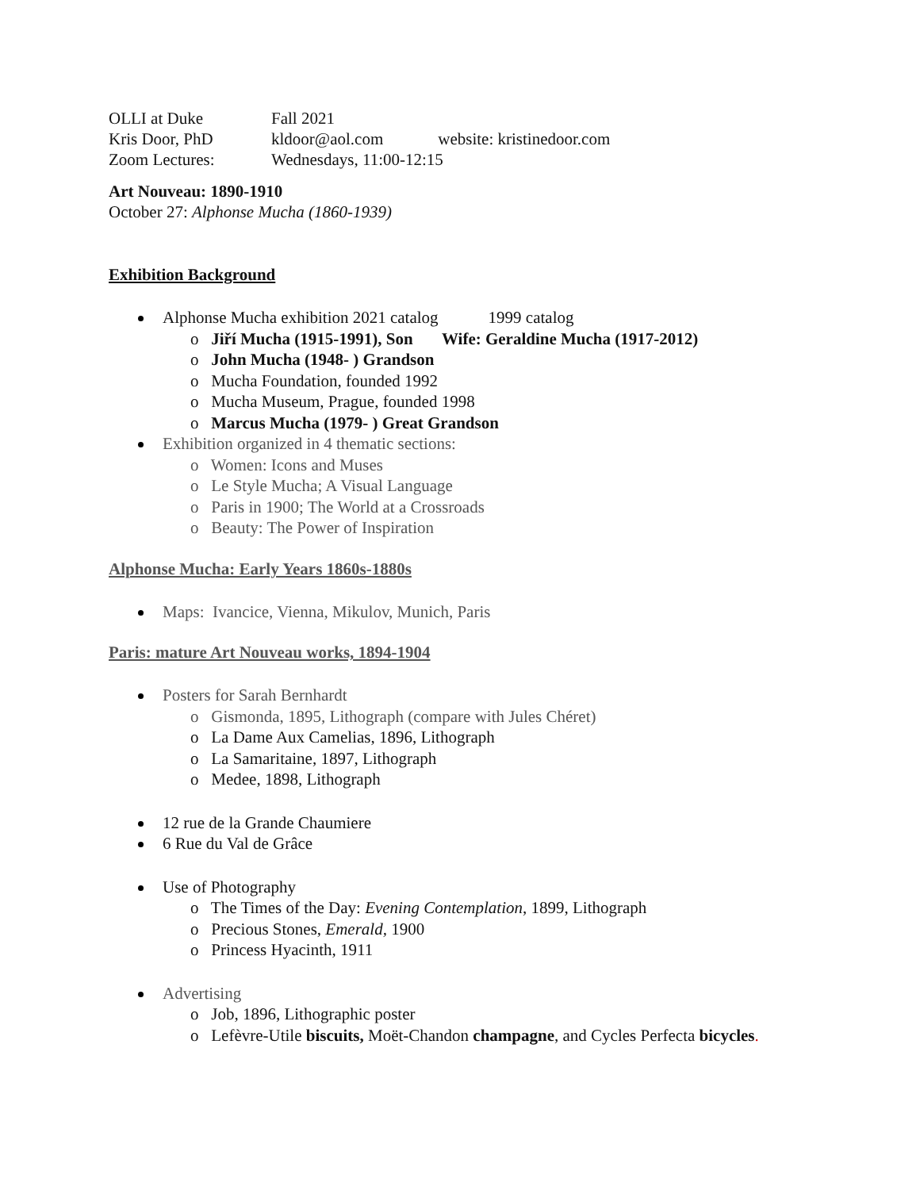OLLI at Duke Fall 2021
Kris Door, PhD kldoor@aol.com website: kristinedoor.com
Zoom Lectures: Wednesdays, 11:00-12:15
Art Nouveau: 1890-1910
October 27: Alphonse Mucha (1860-1939)
Exhibition Background
Alphonse Mucha exhibition 2021 catalog 1999 catalog
o Jiří Mucha (1915-1991), Son Wife: Geraldine Mucha (1917-2012)
o John Mucha (1948- ) Grandson
o Mucha Foundation, founded 1992
o Mucha Museum, Prague, founded 1998
o Marcus Mucha (1979- ) Great Grandson
Exhibition organized in 4 thematic sections:
o Women: Icons and Muses
o Le Style Mucha; A Visual Language
o Paris in 1900; The World at a Crossroads
o Beauty: The Power of Inspiration
Alphonse Mucha: Early Years 1860s-1880s
Maps: Ivancice, Vienna, Mikulov, Munich, Paris
Paris: mature Art Nouveau works, 1894-1904
Posters for Sarah Bernhardt
o Gismonda, 1895, Lithograph (compare with Jules Chéret)
o La Dame Aux Camelias, 1896, Lithograph
o La Samaritaine, 1897, Lithograph
o Medee, 1898, Lithograph
12 rue de la Grande Chaumiere
6 Rue du Val de Grâce
Use of Photography
o The Times of the Day: Evening Contemplation, 1899, Lithograph
o Precious Stones, Emerald, 1900
o Princess Hyacinth, 1911
Advertising
o Job, 1896, Lithographic poster
o Lefèvre-Utile biscuits, Moët-Chandon champagne, and Cycles Perfecta bicycles.